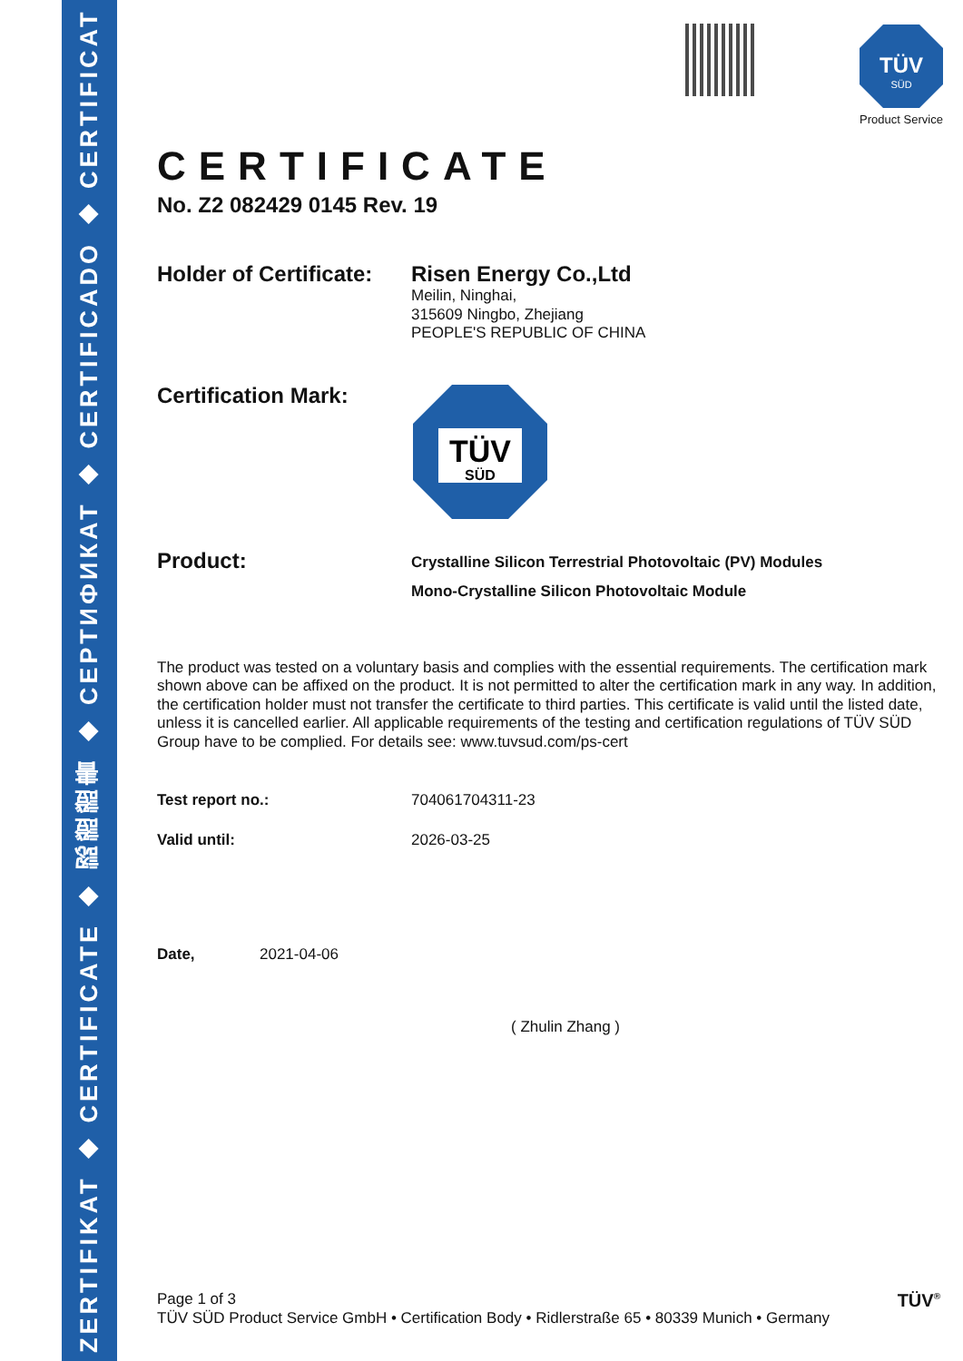ZERTIFIKAT ◆ CERTIFICATE ◆ 認證證書 ◆ СЕРТИФИКАТ ◆ CERTIFICADO ◆ CERTIFICAT
TÜV
SÜD
Product Service
CERTIFICATE
No. Z2 082429 0145 Rev. 19
Holder of Certificate:
Risen Energy Co.,Ltd
Meilin, Ninghai,
315609 Ningbo, Zhejiang
PEOPLE'S REPUBLIC OF CHINA
Certification Mark:
TÜV
SÜD
Product:
Crystalline Silicon Terrestrial Photovoltaic (PV) Modules
Mono-Crystalline Silicon Photovoltaic Module
The product was tested on a voluntary basis and complies with the essential requirements. The certification mark shown above can be affixed on the product. It is not permitted to alter the certification mark in any way. In addition, the certification holder must not transfer the certificate to third parties. This certificate is valid until the listed date, unless it is cancelled earlier. All applicable requirements of the testing and certification regulations of TÜV SÜD Group have to be complied. For details see: www.tuvsud.com/ps-cert
Test report no.: 704061704311-23
Valid until: 2026-03-25
Date, 2021-04-06
( Zhulin Zhang )
Page 1 of 3
TÜV SÜD Product Service GmbH • Certification Body • Ridlerstraße 65 • 80339 Munich • Germany
TÜV<sup>®</sup>